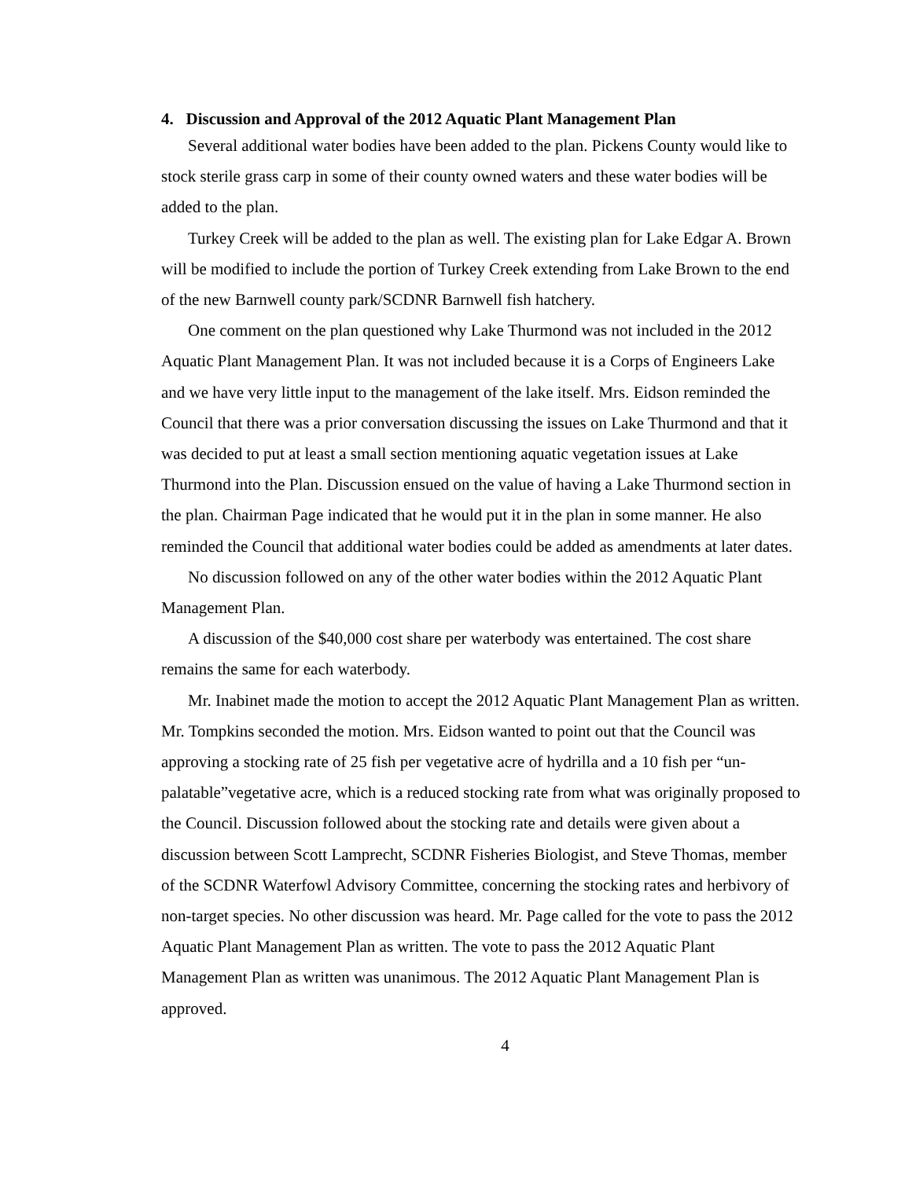4. Discussion and Approval of the 2012 Aquatic Plant Management Plan
Several additional water bodies have been added to the plan. Pickens County would like to stock sterile grass carp in some of their county owned waters and these water bodies will be added to the plan.
Turkey Creek will be added to the plan as well. The existing plan for Lake Edgar A. Brown will be modified to include the portion of Turkey Creek extending from Lake Brown to the end of the new Barnwell county park/SCDNR Barnwell fish hatchery.
One comment on the plan questioned why Lake Thurmond was not included in the 2012 Aquatic Plant Management Plan. It was not included because it is a Corps of Engineers Lake and we have very little input to the management of the lake itself. Mrs. Eidson reminded the Council that there was a prior conversation discussing the issues on Lake Thurmond and that it was decided to put at least a small section mentioning aquatic vegetation issues at Lake Thurmond into the Plan. Discussion ensued on the value of having a Lake Thurmond section in the plan. Chairman Page indicated that he would put it in the plan in some manner. He also reminded the Council that additional water bodies could be added as amendments at later dates.
No discussion followed on any of the other water bodies within the 2012 Aquatic Plant Management Plan.
A discussion of the $40,000 cost share per waterbody was entertained. The cost share remains the same for each waterbody.
Mr. Inabinet made the motion to accept the 2012 Aquatic Plant Management Plan as written. Mr. Tompkins seconded the motion. Mrs. Eidson wanted to point out that the Council was approving a stocking rate of 25 fish per vegetative acre of hydrilla and a 10 fish per “un-palatable”vegetative acre, which is a reduced stocking rate from what was originally proposed to the Council. Discussion followed about the stocking rate and details were given about a discussion between Scott Lamprecht, SCDNR Fisheries Biologist, and Steve Thomas, member of the SCDNR Waterfowl Advisory Committee, concerning the stocking rates and herbivory of non-target species. No other discussion was heard. Mr. Page called for the vote to pass the 2012 Aquatic Plant Management Plan as written. The vote to pass the 2012 Aquatic Plant Management Plan as written was unanimous. The 2012 Aquatic Plant Management Plan is approved.
4